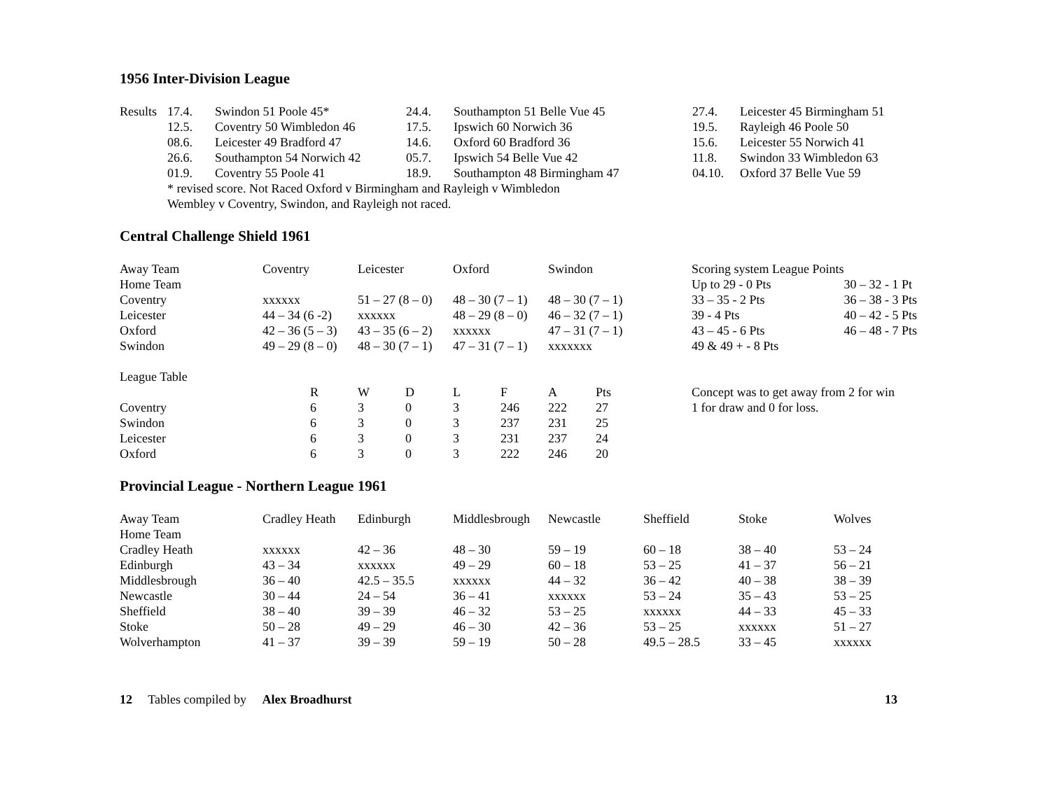1956 Inter-Division League
| Results | 17.4. | Swindon 51 Poole 45* | 24.4. | Southampton 51 Belle Vue 45 | 27.4. | Leicester 45 Birmingham 51 |
| | 12.5. | Coventry 50 Wimbledon 46 | 17.5. | Ipswich 60 Norwich 36 | 19.5. | Rayleigh 46 Poole 50 |
| | 08.6. | Leicester 49 Bradford 47 | 14.6. | Oxford 60 Bradford 36 | 15.6. | Leicester 55 Norwich 41 |
| | 26.6. | Southampton 54 Norwich 42 | 05.7. | Ipswich 54 Belle Vue 42 | 11.8. | Swindon 33 Wimbledon 63 |
| | 01.9. | Coventry 55 Poole 41 | 18.9. | Southampton 48 Birmingham 47 | 04.10. | Oxford 37 Belle Vue 59 |
| | * revised score. Not Raced Oxford v Birmingham and Rayleigh v Wimbledon | | | | | |
| | Wembley v Coventry, Swindon, and Rayleigh not raced. | | | | | |
Central Challenge Shield 1961
| Away Team | Coventry | Leicester | Oxford | Swindon | Scoring system League Points | |
| Home Team | | | | | Up to 29 - 0 Pts | 30 – 32 - 1 Pt |
| Coventry | xxxxxx | 51 – 27 (8 – 0) | 48 – 30 (7 – 1) | 48 – 30 (7 – 1) | 33 – 35 - 2 Pts | 36 – 38 - 3 Pts |
| Leicester | 44 – 34 (6 -2) | xxxxxx | 48 – 29 (8 – 0) | 46 – 32 (7 – 1) | 39 - 4 Pts | 40 – 42 - 5 Pts |
| Oxford | 42 – 36 (5 – 3) | 43 – 35 (6 – 2) | xxxxxx | 47 – 31 (7 – 1) | 43 – 45 - 6 Pts | 46 – 48 - 7 Pts |
| Swindon | 49 – 29 (8 – 0) | 48 – 30 (7 – 1) | 47 – 31 (7 – 1) | xxxxxxx | 49 & 49 + - 8 Pts | |
| League Table | | | | | | | | |
| | R | W | D | L | F | A | Pts | Concept was to get away from 2 for win |
| Coventry | 6 | 3 | 0 | 3 | 246 | 222 | 27 | 1 for draw and 0 for loss. |
| Swindon | 6 | 3 | 0 | 3 | 237 | 231 | 25 | |
| Leicester | 6 | 3 | 0 | 3 | 231 | 237 | 24 | |
| Oxford | 6 | 3 | 0 | 3 | 222 | 246 | 20 | |
Provincial League - Northern League 1961
| Away Team | Cradley Heath | Edinburgh | Middlesbrough | Newcastle | Sheffield | Stoke | Wolves |
| Home Team | | | | | | | |
| Cradley Heath | xxxxxx | 42 – 36 | 48 – 30 | 59 – 19 | 60 – 18 | 38 – 40 | 53 – 24 |
| Edinburgh | 43 – 34 | xxxxxx | 49 – 29 | 60 – 18 | 53 – 25 | 41 – 37 | 56 – 21 |
| Middlesbrough | 36 – 40 | 42.5 – 35.5 | xxxxxx | 44 – 32 | 36 – 42 | 40 – 38 | 38 – 39 |
| Newcastle | 30 – 44 | 24 – 54 | 36 – 41 | xxxxxx | 53 – 24 | 35 – 43 | 53 – 25 |
| Sheffield | 38 – 40 | 39 – 39 | 46 – 32 | 53 – 25 | xxxxxx | 44 – 33 | 45 – 33 |
| Stoke | 50 – 28 | 49 – 29 | 46 – 30 | 42 – 36 | 53 – 25 | xxxxxx | 51 – 27 |
| Wolverhampton | 41 – 37 | 39 – 39 | 59 – 19 | 50 – 28 | 49.5 – 28.5 | 33 – 45 | xxxxxx |
12 Tables compiled by Alex Broadhurst
13